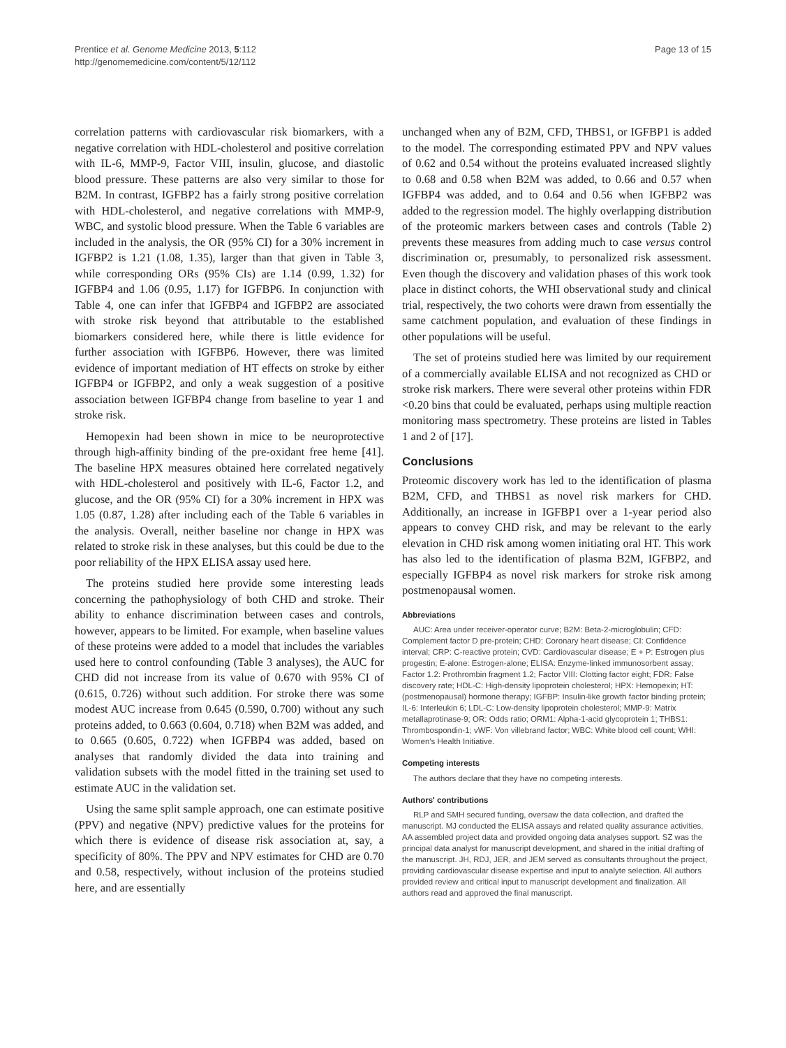Prentice et al. Genome Medicine 2013, 5:112
http://genomemedicine.com/content/5/12/112
Page 13 of 15
correlation patterns with cardiovascular risk biomarkers, with a negative correlation with HDL-cholesterol and positive correlation with IL-6, MMP-9, Factor VIII, insulin, glucose, and diastolic blood pressure. These patterns are also very similar to those for B2M. In contrast, IGFBP2 has a fairly strong positive correlation with HDL-cholesterol, and negative correlations with MMP-9, WBC, and systolic blood pressure. When the Table 6 variables are included in the analysis, the OR (95% CI) for a 30% increment in IGFBP2 is 1.21 (1.08, 1.35), larger than that given in Table 3, while corresponding ORs (95% CIs) are 1.14 (0.99, 1.32) for IGFBP4 and 1.06 (0.95, 1.17) for IGFBP6. In conjunction with Table 4, one can infer that IGFBP4 and IGFBP2 are associated with stroke risk beyond that attributable to the established biomarkers considered here, while there is little evidence for further association with IGFBP6. However, there was limited evidence of important mediation of HT effects on stroke by either IGFBP4 or IGFBP2, and only a weak suggestion of a positive association between IGFBP4 change from baseline to year 1 and stroke risk.
Hemopexin had been shown in mice to be neuroprotective through high-affinity binding of the pre-oxidant free heme [41]. The baseline HPX measures obtained here correlated negatively with HDL-cholesterol and positively with IL-6, Factor 1.2, and glucose, and the OR (95% CI) for a 30% increment in HPX was 1.05 (0.87, 1.28) after including each of the Table 6 variables in the analysis. Overall, neither baseline nor change in HPX was related to stroke risk in these analyses, but this could be due to the poor reliability of the HPX ELISA assay used here.
The proteins studied here provide some interesting leads concerning the pathophysiology of both CHD and stroke. Their ability to enhance discrimination between cases and controls, however, appears to be limited. For example, when baseline values of these proteins were added to a model that includes the variables used here to control confounding (Table 3 analyses), the AUC for CHD did not increase from its value of 0.670 with 95% CI of (0.615, 0.726) without such addition. For stroke there was some modest AUC increase from 0.645 (0.590, 0.700) without any such proteins added, to 0.663 (0.604, 0.718) when B2M was added, and to 0.665 (0.605, 0.722) when IGFBP4 was added, based on analyses that randomly divided the data into training and validation subsets with the model fitted in the training set used to estimate AUC in the validation set.
Using the same split sample approach, one can estimate positive (PPV) and negative (NPV) predictive values for the proteins for which there is evidence of disease risk association at, say, a specificity of 80%. The PPV and NPV estimates for CHD are 0.70 and 0.58, respectively, without inclusion of the proteins studied here, and are essentially
unchanged when any of B2M, CFD, THBS1, or IGFBP1 is added to the model. The corresponding estimated PPV and NPV values of 0.62 and 0.54 without the proteins evaluated increased slightly to 0.68 and 0.58 when B2M was added, to 0.66 and 0.57 when IGFBP4 was added, and to 0.64 and 0.56 when IGFBP2 was added to the regression model. The highly overlapping distribution of the proteomic markers between cases and controls (Table 2) prevents these measures from adding much to case versus control discrimination or, presumably, to personalized risk assessment. Even though the discovery and validation phases of this work took place in distinct cohorts, the WHI observational study and clinical trial, respectively, the two cohorts were drawn from essentially the same catchment population, and evaluation of these findings in other populations will be useful.
The set of proteins studied here was limited by our requirement of a commercially available ELISA and not recognized as CHD or stroke risk markers. There were several other proteins within FDR <0.20 bins that could be evaluated, perhaps using multiple reaction monitoring mass spectrometry. These proteins are listed in Tables 1 and 2 of [17].
Conclusions
Proteomic discovery work has led to the identification of plasma B2M, CFD, and THBS1 as novel risk markers for CHD. Additionally, an increase in IGFBP1 over a 1-year period also appears to convey CHD risk, and may be relevant to the early elevation in CHD risk among women initiating oral HT. This work has also led to the identification of plasma B2M, IGFBP2, and especially IGFBP4 as novel risk markers for stroke risk among postmenopausal women.
Abbreviations
AUC: Area under receiver-operator curve; B2M: Beta-2-microglobulin; CFD: Complement factor D pre-protein; CHD: Coronary heart disease; CI: Confidence interval; CRP: C-reactive protein; CVD: Cardiovascular disease; E + P: Estrogen plus progestin; E-alone: Estrogen-alone; ELISA: Enzyme-linked immunosorbent assay; Factor 1.2: Prothrombin fragment 1.2; Factor VIII: Clotting factor eight; FDR: False discovery rate; HDL-C: High-density lipoprotein cholesterol; HPX: Hemopexin; HT: (postmenopausal) hormone therapy; IGFBP: Insulin-like growth factor binding protein; IL-6: Interleukin 6; LDL-C: Low-density lipoprotein cholesterol; MMP-9: Matrix metallaprotinase-9; OR: Odds ratio; ORM1: Alpha-1-acid glycoprotein 1; THBS1: Thrombospondin-1; vWF: Von villebrand factor; WBC: White blood cell count; WHI: Women's Health Initiative.
Competing interests
The authors declare that they have no competing interests.
Authors' contributions
RLP and SMH secured funding, oversaw the data collection, and drafted the manuscript. MJ conducted the ELISA assays and related quality assurance activities. AA assembled project data and provided ongoing data analyses support. SZ was the principal data analyst for manuscript development, and shared in the initial drafting of the manuscript. JH, RDJ, JER, and JEM served as consultants throughout the project, providing cardiovascular disease expertise and input to analyte selection. All authors provided review and critical input to manuscript development and finalization. All authors read and approved the final manuscript.